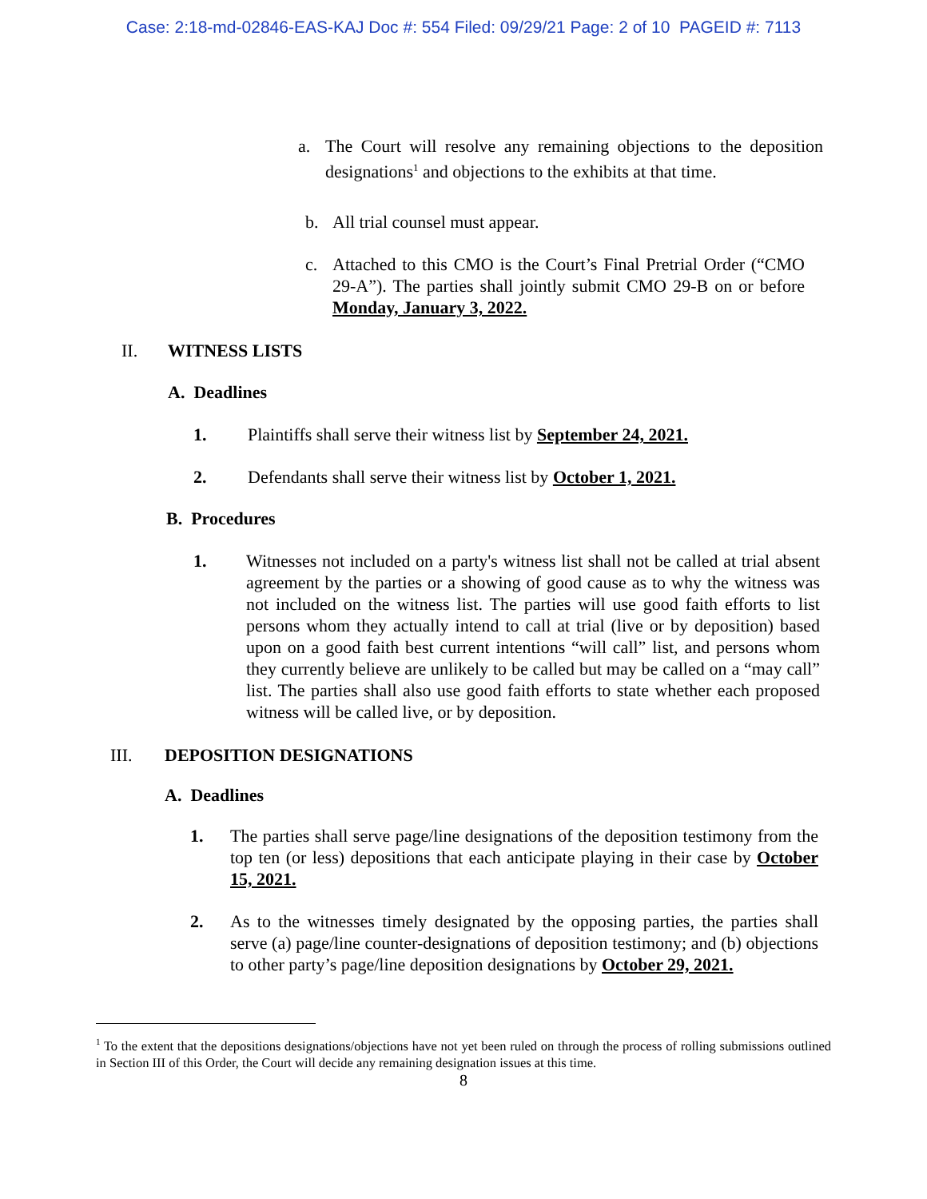Case: 2:18-md-02846-EAS-KAJ Doc #: 554 Filed: 09/29/21 Page: 2 of 10 PAGEID #: 7113
a. The Court will resolve any remaining objections to the deposition designations<sup>1</sup> and objections to the exhibits at that time.
b. All trial counsel must appear.
c. Attached to this CMO is the Court’s Final Pretrial Order (“CMO 29-A”). The parties shall jointly submit CMO 29-B on or before Monday, January 3, 2022.
II. WITNESS LISTS
A. Deadlines
1. Plaintiffs shall serve their witness list by September 24, 2021.
2. Defendants shall serve their witness list by October 1, 2021.
B. Procedures
1. Witnesses not included on a party's witness list shall not be called at trial absent agreement by the parties or a showing of good cause as to why the witness was not included on the witness list. The parties will use good faith efforts to list persons whom they actually intend to call at trial (live or by deposition) based upon on a good faith best current intentions “will call” list, and persons whom they currently believe are unlikely to be called but may be called on a “may call” list. The parties shall also use good faith efforts to state whether each proposed witness will be called live, or by deposition.
III. DEPOSITION DESIGNATIONS
A. Deadlines
1. The parties shall serve page/line designations of the deposition testimony from the top ten (or less) depositions that each anticipate playing in their case by October 15, 2021.
2. As to the witnesses timely designated by the opposing parties, the parties shall serve (a) page/line counter-designations of deposition testimony; and (b) objections to other party’s page/line deposition designations by October 29, 2021.
<sup>1</sup> To the extent that the depositions designations/objections have not yet been ruled on through the process of rolling submissions outlined in Section III of this Order, the Court will decide any remaining designation issues at this time.
8